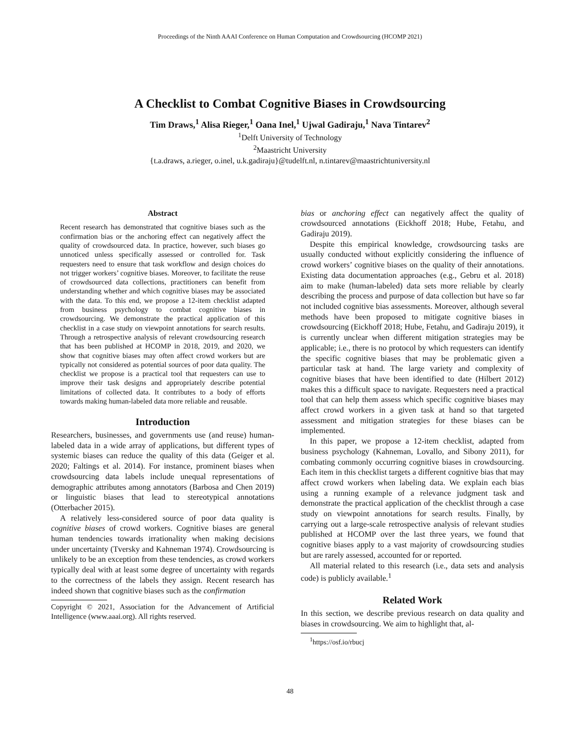Proceedings of the Ninth AAAI Conference on Human Computation and Crowdsourcing (HCOMP 2021)
A Checklist to Combat Cognitive Biases in Crowdsourcing
Tim Draws,<sup>1</sup> Alisa Rieger,<sup>1</sup> Oana Inel,<sup>1</sup> Ujwal Gadiraju,<sup>1</sup> Nava Tintarev<sup>2</sup>
<sup>1</sup> Delft University of Technology
<sup>2</sup> Maastricht University
{t.a.draws, a.rieger, o.inel, u.k.gadiraju}@tudelft.nl, n.tintarev@maastrichtuniversity.nl
Abstract
Recent research has demonstrated that cognitive biases such as the confirmation bias or the anchoring effect can negatively affect the quality of crowdsourced data. In practice, however, such biases go unnoticed unless specifically assessed or controlled for. Task requesters need to ensure that task workflow and design choices do not trigger workers’ cognitive biases. Moreover, to facilitate the reuse of crowdsourced data collections, practitioners can benefit from understanding whether and which cognitive biases may be associated with the data. To this end, we propose a 12-item checklist adapted from business psychology to combat cognitive biases in crowdsourcing. We demonstrate the practical application of this checklist in a case study on viewpoint annotations for search results. Through a retrospective analysis of relevant crowdsourcing research that has been published at HCOMP in 2018, 2019, and 2020, we show that cognitive biases may often affect crowd workers but are typically not considered as potential sources of poor data quality. The checklist we propose is a practical tool that requesters can use to improve their task designs and appropriately describe potential limitations of collected data. It contributes to a body of efforts towards making human-labeled data more reliable and reusable.
Introduction
Researchers, businesses, and governments use (and reuse) human-labeled data in a wide array of applications, but different types of systemic biases can reduce the quality of this data (Geiger et al. 2020; Faltings et al. 2014). For instance, prominent biases when crowdsourcing data labels include unequal representations of demographic attributes among annotators (Barbosa and Chen 2019) or linguistic biases that lead to stereotypical annotations (Otterbacher 2015).
A relatively less-considered source of poor data quality is cognitive biases of crowd workers. Cognitive biases are general human tendencies towards irrationality when making decisions under uncertainty (Tversky and Kahneman 1974). Crowdsourcing is unlikely to be an exception from these tendencies, as crowd workers typically deal with at least some degree of uncertainty with regards to the correctness of the labels they assign. Recent research has indeed shown that cognitive biases such as the confirmation
Copyright © 2021, Association for the Advancement of Artificial Intelligence (www.aaai.org). All rights reserved.
bias or anchoring effect can negatively affect the quality of crowdsourced annotations (Eickhoff 2018; Hube, Fetahu, and Gadiraju 2019).
Despite this empirical knowledge, crowdsourcing tasks are usually conducted without explicitly considering the influence of crowd workers’ cognitive biases on the quality of their annotations. Existing data documentation approaches (e.g., Gebru et al. 2018) aim to make (human-labeled) data sets more reliable by clearly describing the process and purpose of data collection but have so far not included cognitive bias assessments. Moreover, although several methods have been proposed to mitigate cognitive biases in crowdsourcing (Eickhoff 2018; Hube, Fetahu, and Gadiraju 2019), it is currently unclear when different mitigation strategies may be applicable; i.e., there is no protocol by which requesters can identify the specific cognitive biases that may be problematic given a particular task at hand. The large variety and complexity of cognitive biases that have been identified to date (Hilbert 2012) makes this a difficult space to navigate. Requesters need a practical tool that can help them assess which specific cognitive biases may affect crowd workers in a given task at hand so that targeted assessment and mitigation strategies for these biases can be implemented.
In this paper, we propose a 12-item checklist, adapted from business psychology (Kahneman, Lovallo, and Sibony 2011), for combating commonly occurring cognitive biases in crowdsourcing. Each item in this checklist targets a different cognitive bias that may affect crowd workers when labeling data. We explain each bias using a running example of a relevance judgment task and demonstrate the practical application of the checklist through a case study on viewpoint annotations for search results. Finally, by carrying out a large-scale retrospective analysis of relevant studies published at HCOMP over the last three years, we found that cognitive biases apply to a vast majority of crowdsourcing studies but are rarely assessed, accounted for or reported.
All material related to this research (i.e., data sets and analysis code) is publicly available.<sup>1</sup>
Related Work
In this section, we describe previous research on data quality and biases in crowdsourcing. We aim to highlight that, al-
<sup>1</sup> https://osf.io/rbucj
48